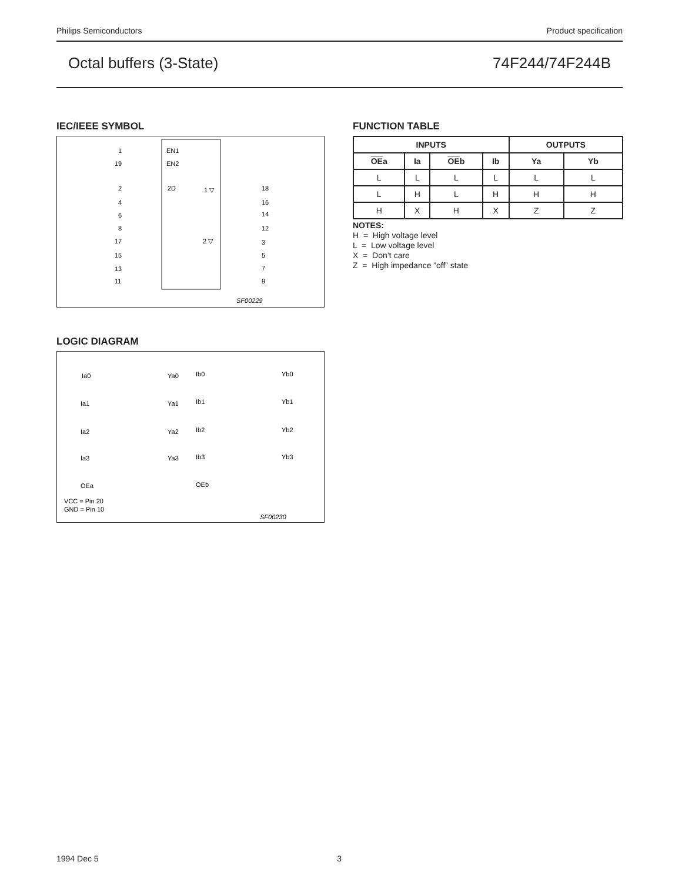Philips Semiconductors Product specification
Octal buffers (3-State) 74F244/74F244B
IEC/IEEE SYMBOL
EN1
EN2
2D
1 ▽
2 ▽
1
19
2
4
6
8
17
15
13
11
18
16
14
12
3
5
7
9
SF00229
LOGIC DIAGRAM
Ia0
Ia1
Ia2
Ia3
OEa
Ya0
Ya1
Ya2
Ya3
Ib0
Ib1
Ib2
Ib3
OEb
Yb0
Yb1
Yb2
Yb3
VCC = Pin 20
GND = Pin 10
SF00230
FUNCTION TABLE
| INPUTS | | | | OUTPUTS | |
| --- | --- | --- | --- | --- | --- |
| OE a | Ia | OE b | Ib | Ya | Yb |
| L | L | L | L | L | L |
| L | H | L | H | H | H |
| H | X | H | X | Z | Z |
NOTES:
H = High voltage level
L = Low voltage level
X = Don’t care
Z = High impedance ”off” state
1994 Dec 5 3